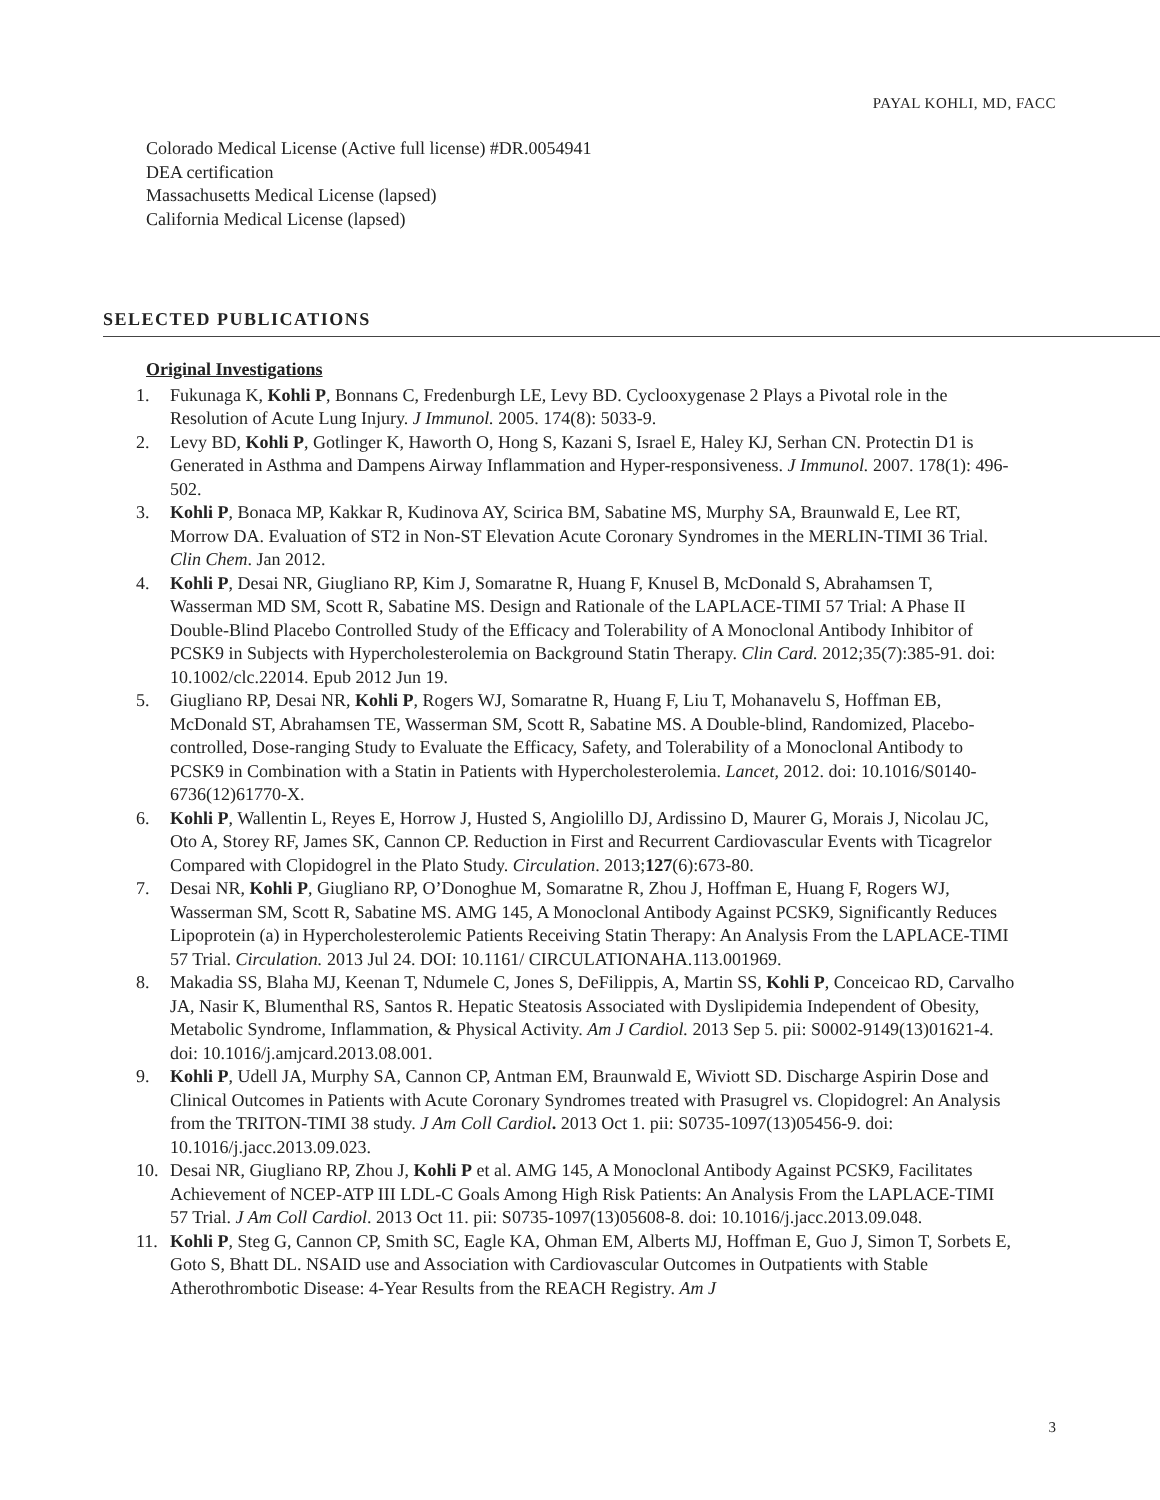PAYAL KOHLI, MD, FACC
Colorado Medical License (Active full license) #DR.0054941
DEA certification
Massachusetts Medical License (lapsed)
California Medical License (lapsed)
SELECTED PUBLICATIONS
Original Investigations
1. Fukunaga K, Kohli P, Bonnans C, Fredenburgh LE, Levy BD. Cyclooxygenase 2 Plays a Pivotal role in the Resolution of Acute Lung Injury. J Immunol. 2005. 174(8): 5033-9.
2. Levy BD, Kohli P, Gotlinger K, Haworth O, Hong S, Kazani S, Israel E, Haley KJ, Serhan CN. Protectin D1 is Generated in Asthma and Dampens Airway Inflammation and Hyper-responsiveness. J Immunol. 2007. 178(1): 496-502.
3. Kohli P, Bonaca MP, Kakkar R, Kudinova AY, Scirica BM, Sabatine MS, Murphy SA, Braunwald E, Lee RT, Morrow DA. Evaluation of ST2 in Non-ST Elevation Acute Coronary Syndromes in the MERLIN-TIMI 36 Trial. Clin Chem. Jan 2012.
4. Kohli P, Desai NR, Giugliano RP, Kim J, Somaratne R, Huang F, Knusel B, McDonald S, Abrahamsen T, Wasserman MD SM, Scott R, Sabatine MS. Design and Rationale of the LAPLACE-TIMI 57 Trial: A Phase II Double-Blind Placebo Controlled Study of the Efficacy and Tolerability of A Monoclonal Antibody Inhibitor of PCSK9 in Subjects with Hypercholesterolemia on Background Statin Therapy. Clin Card. 2012;35(7):385-91. doi: 10.1002/clc.22014. Epub 2012 Jun 19.
5. Giugliano RP, Desai NR, Kohli P, Rogers WJ, Somaratne R, Huang F, Liu T, Mohanavelu S, Hoffman EB, McDonald ST, Abrahamsen TE, Wasserman SM, Scott R, Sabatine MS. A Double-blind, Randomized, Placebo-controlled, Dose-ranging Study to Evaluate the Efficacy, Safety, and Tolerability of a Monoclonal Antibody to PCSK9 in Combination with a Statin in Patients with Hypercholesterolemia. Lancet, 2012. doi: 10.1016/S0140-6736(12)61770-X.
6. Kohli P, Wallentin L, Reyes E, Horrow J, Husted S, Angiolillo DJ, Ardissino D, Maurer G, Morais J, Nicolau JC, Oto A, Storey RF, James SK, Cannon CP. Reduction in First and Recurrent Cardiovascular Events with Ticagrelor Compared with Clopidogrel in the Plato Study. Circulation. 2013;127(6):673-80.
7. Desai NR, Kohli P, Giugliano RP, O’Donoghue M, Somaratne R, Zhou J, Hoffman E, Huang F, Rogers WJ, Wasserman SM, Scott R, Sabatine MS. AMG 145, A Monoclonal Antibody Against PCSK9, Significantly Reduces Lipoprotein (a) in Hypercholesterolemic Patients Receiving Statin Therapy: An Analysis From the LAPLACE-TIMI 57 Trial. Circulation. 2013 Jul 24. DOI: 10.1161/ CIRCULATIONAHA.113.001969.
8. Makadia SS, Blaha MJ, Keenan T, Ndumele C, Jones S, DeFilippis, A, Martin SS, Kohli P, Conceicao RD, Carvalho JA, Nasir K, Blumenthal RS, Santos R. Hepatic Steatosis Associated with Dyslipidemia Independent of Obesity, Metabolic Syndrome, Inflammation, & Physical Activity. Am J Cardiol. 2013 Sep 5. pii: S0002-9149(13)01621-4. doi: 10.1016/j.amjcard.2013.08.001.
9. Kohli P, Udell JA, Murphy SA, Cannon CP, Antman EM, Braunwald E, Wiviott SD. Discharge Aspirin Dose and Clinical Outcomes in Patients with Acute Coronary Syndromes treated with Prasugrel vs. Clopidogrel: An Analysis from the TRITON-TIMI 38 study. J Am Coll Cardiol. 2013 Oct 1. pii: S0735-1097(13)05456-9. doi: 10.1016/j.jacc.2013.09.023.
10. Desai NR, Giugliano RP, Zhou J, Kohli P et al. AMG 145, A Monoclonal Antibody Against PCSK9, Facilitates Achievement of NCEP-ATP III LDL-C Goals Among High Risk Patients: An Analysis From the LAPLACE-TIMI 57 Trial. J Am Coll Cardiol. 2013 Oct 11. pii: S0735-1097(13)05608-8. doi: 10.1016/j.jacc.2013.09.048.
11. Kohli P, Steg G, Cannon CP, Smith SC, Eagle KA, Ohman EM, Alberts MJ, Hoffman E, Guo J, Simon T, Sorbets E, Goto S, Bhatt DL. NSAID use and Association with Cardiovascular Outcomes in Outpatients with Stable Atherothrombotic Disease: 4-Year Results from the REACH Registry. Am J
3